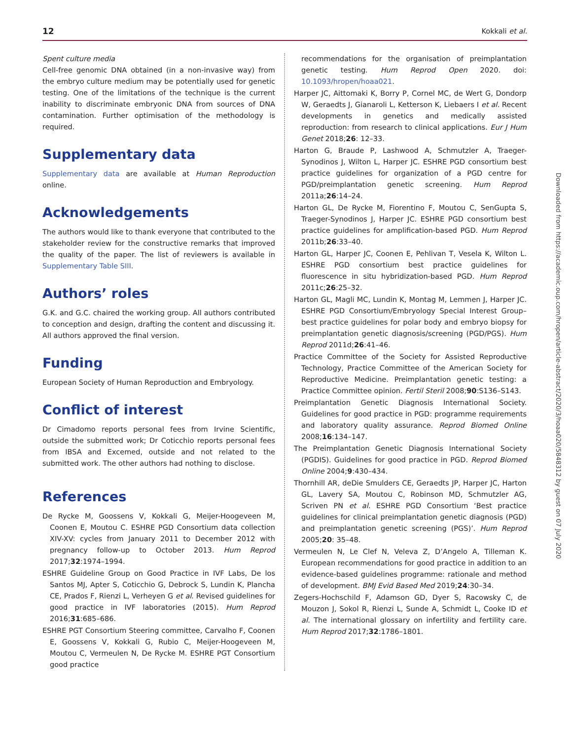12 Kokkali et al.
Spent culture media
Cell-free genomic DNA obtained (in a non-invasive way) from the embryo culture medium may be potentially used for genetic testing. One of the limitations of the technique is the current inability to discriminate embryonic DNA from sources of DNA contamination. Further optimisation of the methodology is required.
Supplementary data
Supplementary data are available at Human Reproduction online.
Acknowledgements
The authors would like to thank everyone that contributed to the stakeholder review for the constructive remarks that improved the quality of the paper. The list of reviewers is available in Supplementary Table SIII.
Authors’ roles
G.K. and G.C. chaired the working group. All authors contributed to conception and design, drafting the content and discussing it. All authors approved the final version.
Funding
European Society of Human Reproduction and Embryology.
Conflict of interest
Dr Cimadomo reports personal fees from Irvine Scientific, outside the submitted work; Dr Coticchio reports personal fees from IBSA and Excemed, outside and not related to the submitted work. The other authors had nothing to disclose.
References
De Rycke M, Goossens V, Kokkali G, Meijer-Hoogeveen M, Coonen E, Moutou C. ESHRE PGD Consortium data collection XIV-XV: cycles from January 2011 to December 2012 with pregnancy follow-up to October 2013. Hum Reprod 2017;32:1974–1994.
ESHRE Guideline Group on Good Practice in IVF Labs, De los Santos MJ, Apter S, Coticchio G, Debrock S, Lundin K, Plancha CE, Prados F, Rienzi L, Verheyen G et al. Revised guidelines for good practice in IVF laboratories (2015). Hum Reprod 2016;31:685–686.
ESHRE PGT Consortium Steering committee, Carvalho F, Coonen E, Goossens V, Kokkali G, Rubio C, Meijer-Hoogeveen M, Moutou C, Vermeulen N, De Rycke M. ESHRE PGT Consortium good practice
recommendations for the organisation of preimplantation genetic testing. Hum Reprod Open 2020. doi: 10.1093/hropen/hoaa021.
Harper JC, Aittomaki K, Borry P, Cornel MC, de Wert G, Dondorp W, Geraedts J, Gianaroli L, Ketterson K, Liebaers I et al. Recent developments in genetics and medically assisted reproduction: from research to clinical applications. Eur J Hum Genet 2018;26: 12–33.
Harton G, Braude P, Lashwood A, Schmutzler A, Traeger-Synodinos J, Wilton L, Harper JC. ESHRE PGD consortium best practice guidelines for organization of a PGD centre for PGD/preimplantation genetic screening. Hum Reprod 2011a;26:14–24.
Harton GL, De Rycke M, Fiorentino F, Moutou C, SenGupta S, Traeger-Synodinos J, Harper JC. ESHRE PGD consortium best practice guidelines for amplification-based PGD. Hum Reprod 2011b;26:33–40.
Harton GL, Harper JC, Coonen E, Pehlivan T, Vesela K, Wilton L. ESHRE PGD consortium best practice guidelines for fluorescence in situ hybridization-based PGD. Hum Reprod 2011c;26:25–32.
Harton GL, Magli MC, Lundin K, Montag M, Lemmen J, Harper JC. ESHRE PGD Consortium/Embryology Special Interest Group–best practice guidelines for polar body and embryo biopsy for preimplantation genetic diagnosis/screening (PGD/PGS). Hum Reprod 2011d;26:41–46.
Practice Committee of the Society for Assisted Reproductive Technology, Practice Committee of the American Society for Reproductive Medicine. Preimplantation genetic testing: a Practice Committee opinion. Fertil Steril 2008;90:S136–S143.
Preimplantation Genetic Diagnosis International Society. Guidelines for good practice in PGD: programme requirements and laboratory quality assurance. Reprod Biomed Online 2008;16:134–147.
The Preimplantation Genetic Diagnosis International Society (PGDIS). Guidelines for good practice in PGD. Reprod Biomed Online 2004;9:430–434.
Thornhill AR, deDie Smulders CE, Geraedts JP, Harper JC, Harton GL, Lavery SA, Moutou C, Robinson MD, Schmutzler AG, Scriven PN et al. ESHRE PGD Consortium ‘Best practice guidelines for clinical preimplantation genetic diagnosis (PGD) and preimplantation genetic screening (PGS)’. Hum Reprod 2005;20: 35–48.
Vermeulen N, Le Clef N, Veleva Z, D’Angelo A, Tilleman K. European recommendations for good practice in addition to an evidence-based guidelines programme: rationale and method of development. BMJ Evid Based Med 2019;24:30–34.
Zegers-Hochschild F, Adamson GD, Dyer S, Racowsky C, de Mouzon J, Sokol R, Rienzi L, Sunde A, Schmidt L, Cooke ID et al. The international glossary on infertility and fertility care. Hum Reprod 2017;32:1786–1801.
Downloaded from https://academic.oup.com/hropen/article-abstract/2020/3/hoaa020/5848312 by guest on 07 July 2020